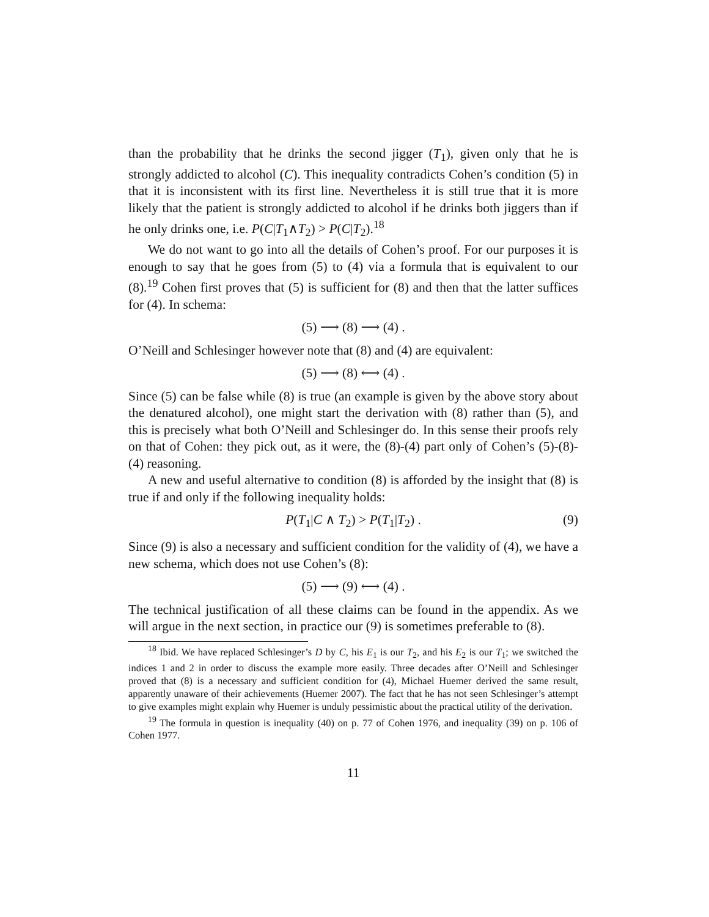than the probability that he drinks the second jigger (T<sub>1</sub>), given only that he is strongly addicted to alcohol (C). This inequality contradicts Cohen’s condition (5) in that it is inconsistent with its first line. Nevertheless it is still true that it is more likely that the patient is strongly addicted to alcohol if he drinks both jiggers than if he only drinks one, i.e. P(C|T<sub>1</sub>∧T<sub>2</sub>) > P(C|T<sub>2</sub>).<sup>18</sup>
We do not want to go into all the details of Cohen’s proof. For our purposes it is enough to say that he goes from (5) to (4) via a formula that is equivalent to our (8).<sup>19</sup> Cohen first proves that (5) is sufficient for (8) and then that the latter suffices for (4). In schema:
(5) ⟶ (8) ⟶ (4) .
O’Neill and Schlesinger however note that (8) and (4) are equivalent:
(5) ⟶ (8) ⟷ (4) .
Since (5) can be false while (8) is true (an example is given by the above story about the denatured alcohol), one might start the derivation with (8) rather than (5), and this is precisely what both O’Neill and Schlesinger do. In this sense their proofs rely on that of Cohen: they pick out, as it were, the (8)-(4) part only of Cohen’s (5)-(8)-(4) reasoning.
A new and useful alternative to condition (8) is afforded by the insight that (8) is true if and only if the following inequality holds:
P(T<sub>1</sub>|C ∧ T<sub>2</sub>) > P(T<sub>1</sub>|T<sub>2</sub>) . (9)
Since (9) is also a necessary and sufficient condition for the validity of (4), we have a new schema, which does not use Cohen’s (8):
(5) ⟶ (9) ⟷ (4) .
The technical justification of all these claims can be found in the appendix. As we will argue in the next section, in practice our (9) is sometimes preferable to (8).
<sup>18</sup> Ibid. We have replaced Schlesinger’s D by C, his E<sub>1</sub> is our T<sub>2</sub>, and his E<sub>2</sub> is our T<sub>1</sub>; we switched the indices 1 and 2 in order to discuss the example more easily. Three decades after O’Neill and Schlesinger proved that (8) is a necessary and sufficient condition for (4), Michael Huemer derived the same result, apparently unaware of their achievements (Huemer 2007). The fact that he has not seen Schlesinger’s attempt to give examples might explain why Huemer is unduly pessimistic about the practical utility of the derivation.
<sup>19</sup> The formula in question is inequality (40) on p. 77 of Cohen 1976, and inequality (39) on p. 106 of Cohen 1977.
11